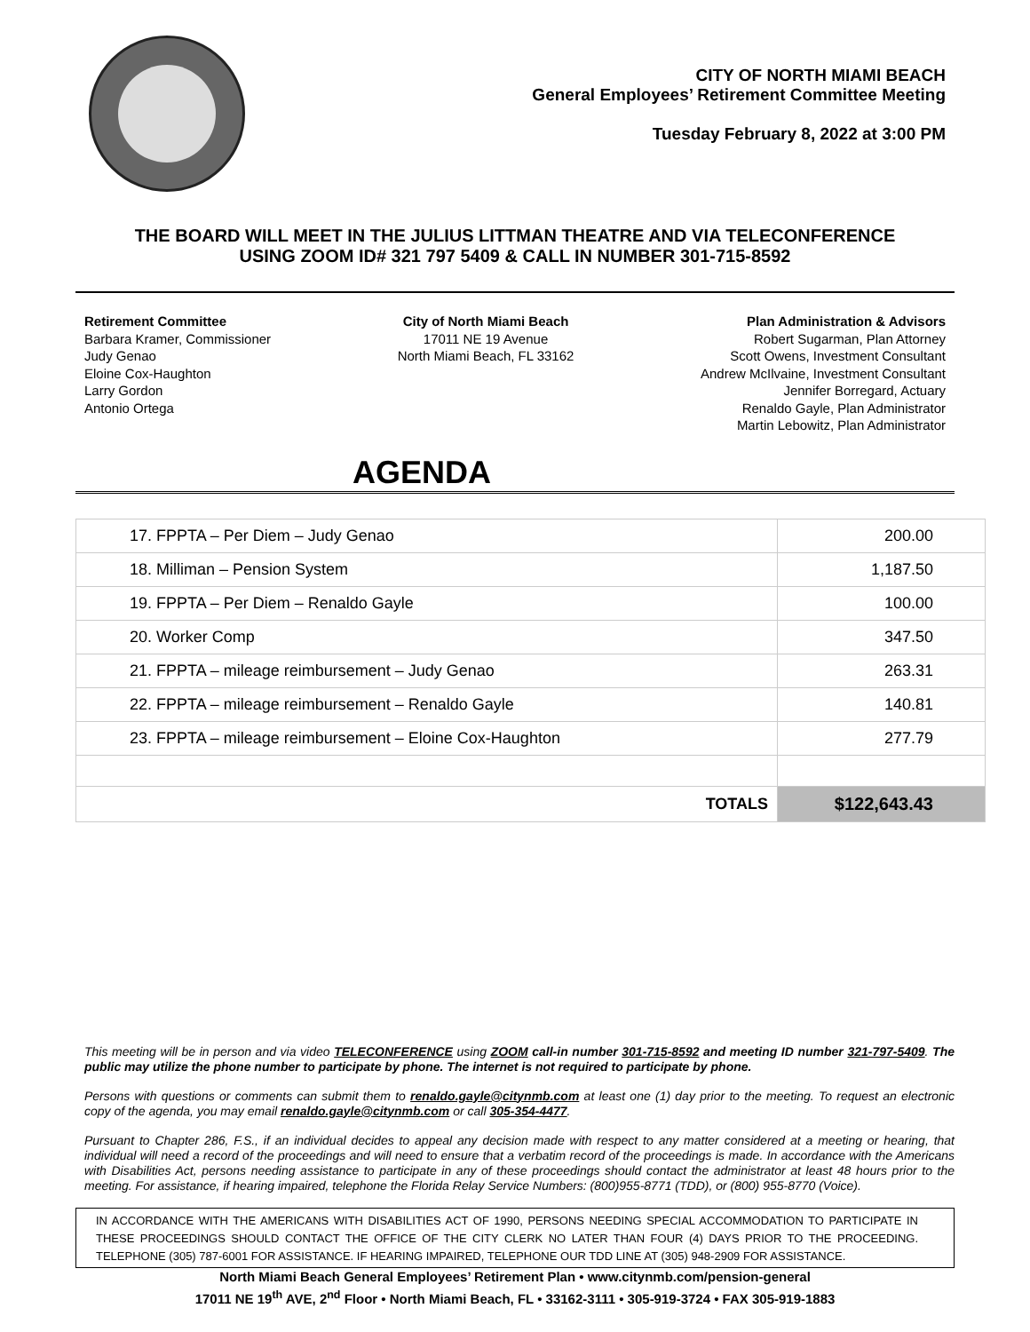CITY OF NORTH MIAMI BEACH
General Employees’ Retirement Committee Meeting
Tuesday February 8, 2022 at 3:00 PM
THE BOARD WILL MEET IN THE JULIUS LITTMAN THEATRE AND VIA TELECONFERENCE
USING ZOOM ID# 321 797 5409 & CALL IN NUMBER 301-715-8592
Retirement Committee
Barbara Kramer, Commissioner
Judy Genao
Eloine Cox-Haughton
Larry Gordon
Antonio Ortega
City of North Miami Beach
17011 NE 19 Avenue
North Miami Beach, FL 33162
Plan Administration & Advisors
Robert Sugarman, Plan Attorney
Scott Owens, Investment Consultant
Andrew McIlvaine, Investment Consultant
Jennifer Borregard, Actuary
Renaldo Gayle, Plan Administrator
Martin Lebowitz, Plan Administrator
AGENDA
| 17. FPPTA – Per Diem – Judy Genao | 200.00 |
| 18. Milliman – Pension System | 1,187.50 |
| 19. FPPTA – Per Diem – Renaldo Gayle | 100.00 |
| 20. Worker Comp | 347.50 |
| 21. FPPTA – mileage reimbursement – Judy Genao | 263.31 |
| 22. FPPTA – mileage reimbursement – Renaldo Gayle | 140.81 |
| 23. FPPTA – mileage reimbursement – Eloine Cox-Haughton | 277.79 |
| TOTALS | $122,643.43 |
This meeting will be in person and via video TELECONFERENCE using ZOOM call-in number 301-715-8592 and meeting ID number 321-797-5409. The public may utilize the phone number to participate by phone. The internet is not required to participate by phone.
Persons with questions or comments can submit them to renaldo.gayle@citynmb.com at least one (1) day prior to the meeting. To request an electronic copy of the agenda, you may email renaldo.gayle@citynmb.com or call 305-354-4477.
Pursuant to Chapter 286, F.S., if an individual decides to appeal any decision made with respect to any matter considered at a meeting or hearing, that individual will need a record of the proceedings and will need to ensure that a verbatim record of the proceedings is made. In accordance with the Americans with Disabilities Act, persons needing assistance to participate in any of these proceedings should contact the administrator at least 48 hours prior to the meeting. For assistance, if hearing impaired, telephone the Florida Relay Service Numbers: (800)955-8771 (TDD), or (800) 955-8770 (Voice).
IN ACCORDANCE WITH THE AMERICANS WITH DISABILITIES ACT OF 1990, PERSONS NEEDING SPECIAL ACCOMMODATION TO PARTICIPATE IN THESE PROCEEDINGS SHOULD CONTACT THE OFFICE OF THE CITY CLERK NO LATER THAN FOUR (4) DAYS PRIOR TO THE PROCEEDING. TELEPHONE (305) 787-6001 FOR ASSISTANCE. IF HEARING IMPAIRED, TELEPHONE OUR TDD LINE AT (305) 948-2909 FOR ASSISTANCE.
North Miami Beach General Employees’ Retirement Plan • www.citynmb.com/pension-general
17011 NE 19<sup>th</sup> AVE, 2<sup>nd</sup> Floor • North Miami Beach, FL • 33162-3111 • 305-919-3724 • FAX 305-919-1883